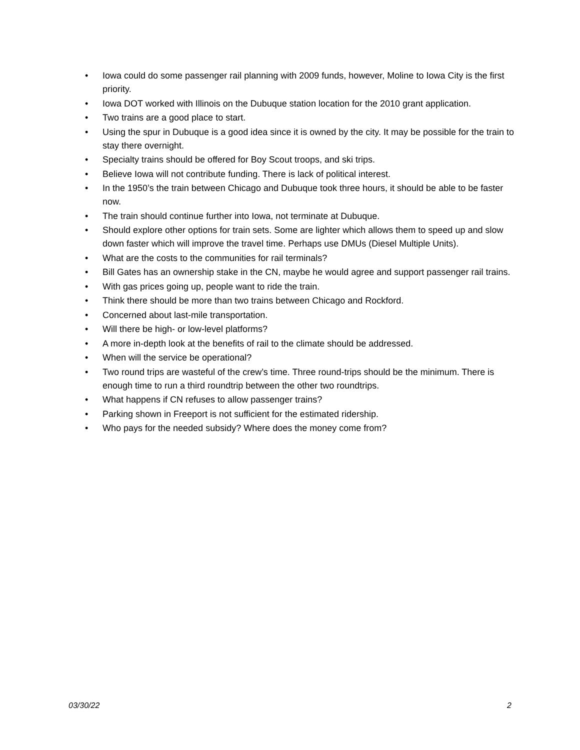• Iowa could do some passenger rail planning with 2009 funds, however, Moline to Iowa City is the first priority.
• Iowa DOT worked with Illinois on the Dubuque station location for the 2010 grant application.
• Two trains are a good place to start.
• Using the spur in Dubuque is a good idea since it is owned by the city. It may be possible for the train to stay there overnight.
• Specialty trains should be offered for Boy Scout troops, and ski trips.
• Believe Iowa will not contribute funding. There is lack of political interest.
• In the 1950’s the train between Chicago and Dubuque took three hours, it should be able to be faster now.
• The train should continue further into Iowa, not terminate at Dubuque.
• Should explore other options for train sets. Some are lighter which allows them to speed up and slow down faster which will improve the travel time. Perhaps use DMUs (Diesel Multiple Units).
• What are the costs to the communities for rail terminals?
• Bill Gates has an ownership stake in the CN, maybe he would agree and support passenger rail trains.
• With gas prices going up, people want to ride the train.
• Think there should be more than two trains between Chicago and Rockford.
• Concerned about last-mile transportation.
• Will there be high- or low-level platforms?
• A more in-depth look at the benefits of rail to the climate should be addressed.
• When will the service be operational?
• Two round trips are wasteful of the crew’s time. Three round-trips should be the minimum. There is enough time to run a third roundtrip between the other two roundtrips.
• What happens if CN refuses to allow passenger trains?
• Parking shown in Freeport is not sufficient for the estimated ridership.
• Who pays for the needed subsidy? Where does the money come from?
03/30/22 2